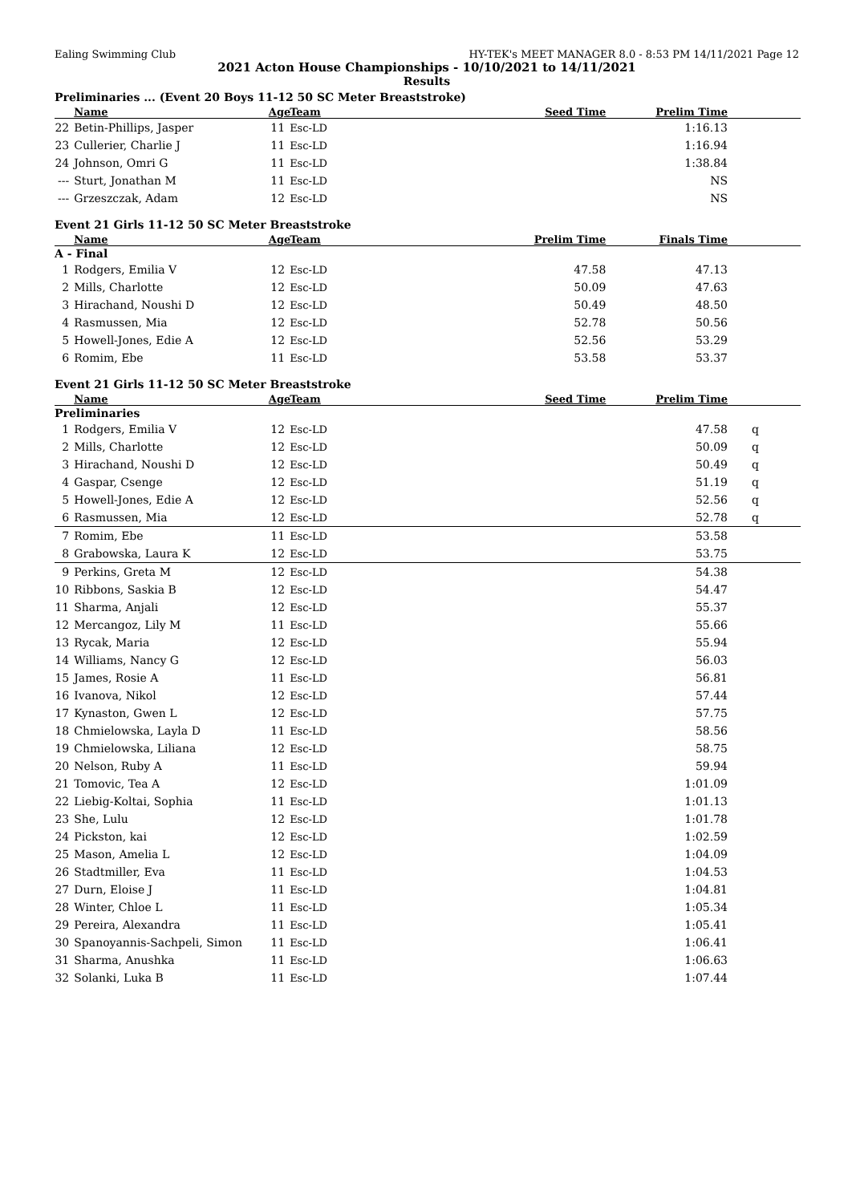Ealing Swimming Club HY-TEK's MEET MANAGER 8.0 - 8:53 PM 14/11/2021 Page 12
2021 Acton House Championships - 10/10/2021 to 14/11/2021
Results
Preliminaries ... (Event 20 Boys 11-12 50 SC Meter Breaststroke)
| | Name | Age | Team | Seed Time | Prelim Time | |
| --- | --- | --- | --- | --- | --- | --- |
| 22 | Betin-Phillips, Jasper | 11 | Esc-LD | | 1:16.13 | |
| 23 | Cullerier, Charlie J | 11 | Esc-LD | | 1:16.94 | |
| 24 | Johnson, Omri G | 11 | Esc-LD | | 1:38.84 | |
| --- | Sturt, Jonathan M | 11 | Esc-LD | | NS | |
| --- | Grzeszczak, Adam | 12 | Esc-LD | | NS | |
Event 21 Girls 11-12 50 SC Meter Breaststroke
| | Name | Age | Team | Prelim Time | Finals Time | |
| --- | --- | --- | --- | --- | --- | --- |
| A - Final | | | | | | |
| 1 | Rodgers, Emilia V | 12 | Esc-LD | 47.58 | 47.13 | |
| 2 | Mills, Charlotte | 12 | Esc-LD | 50.09 | 47.63 | |
| 3 | Hirachand, Noushi D | 12 | Esc-LD | 50.49 | 48.50 | |
| 4 | Rasmussen, Mia | 12 | Esc-LD | 52.78 | 50.56 | |
| 5 | Howell-Jones, Edie A | 12 | Esc-LD | 52.56 | 53.29 | |
| 6 | Romim, Ebe | 11 | Esc-LD | 53.58 | 53.37 | |
Event 21 Girls 11-12 50 SC Meter Breaststroke
| | Name | Age | Team | Seed Time | Prelim Time | |
| --- | --- | --- | --- | --- | --- | --- |
| Preliminaries | | | | | | |
| 1 | Rodgers, Emilia V | 12 | Esc-LD | | 47.58 | q |
| 2 | Mills, Charlotte | 12 | Esc-LD | | 50.09 | q |
| 3 | Hirachand, Noushi D | 12 | Esc-LD | | 50.49 | q |
| 4 | Gaspar, Csenge | 12 | Esc-LD | | 51.19 | q |
| 5 | Howell-Jones, Edie A | 12 | Esc-LD | | 52.56 | q |
| 6 | Rasmussen, Mia | 12 | Esc-LD | | 52.78 | q |
| 7 | Romim, Ebe | 11 | Esc-LD | | 53.58 | |
| 8 | Grabowska, Laura K | 12 | Esc-LD | | 53.75 | |
| 9 | Perkins, Greta M | 12 | Esc-LD | | 54.38 | |
| 10 | Ribbons, Saskia B | 12 | Esc-LD | | 54.47 | |
| 11 | Sharma, Anjali | 12 | Esc-LD | | 55.37 | |
| 12 | Mercangoz, Lily M | 11 | Esc-LD | | 55.66 | |
| 13 | Rycak, Maria | 12 | Esc-LD | | 55.94 | |
| 14 | Williams, Nancy G | 12 | Esc-LD | | 56.03 | |
| 15 | James, Rosie A | 11 | Esc-LD | | 56.81 | |
| 16 | Ivanova, Nikol | 12 | Esc-LD | | 57.44 | |
| 17 | Kynaston, Gwen L | 12 | Esc-LD | | 57.75 | |
| 18 | Chmielowska, Layla D | 11 | Esc-LD | | 58.56 | |
| 19 | Chmielowska, Liliana | 12 | Esc-LD | | 58.75 | |
| 20 | Nelson, Ruby A | 11 | Esc-LD | | 59.94 | |
| 21 | Tomovic, Tea A | 12 | Esc-LD | | 1:01.09 | |
| 22 | Liebig-Koltai, Sophia | 11 | Esc-LD | | 1:01.13 | |
| 23 | She, Lulu | 12 | Esc-LD | | 1:01.78 | |
| 24 | Pickston, kai | 12 | Esc-LD | | 1:02.59 | |
| 25 | Mason, Amelia L | 12 | Esc-LD | | 1:04.09 | |
| 26 | Stadtmiller, Eva | 11 | Esc-LD | | 1:04.53 | |
| 27 | Durn, Eloise J | 11 | Esc-LD | | 1:04.81 | |
| 28 | Winter, Chloe L | 11 | Esc-LD | | 1:05.34 | |
| 29 | Pereira, Alexandra | 11 | Esc-LD | | 1:05.41 | |
| 30 | Spanoyannis-Sachpeli, Simon | 11 | Esc-LD | | 1:06.41 | |
| 31 | Sharma, Anushka | 11 | Esc-LD | | 1:06.63 | |
| 32 | Solanki, Luka B | 11 | Esc-LD | | 1:07.44 | |